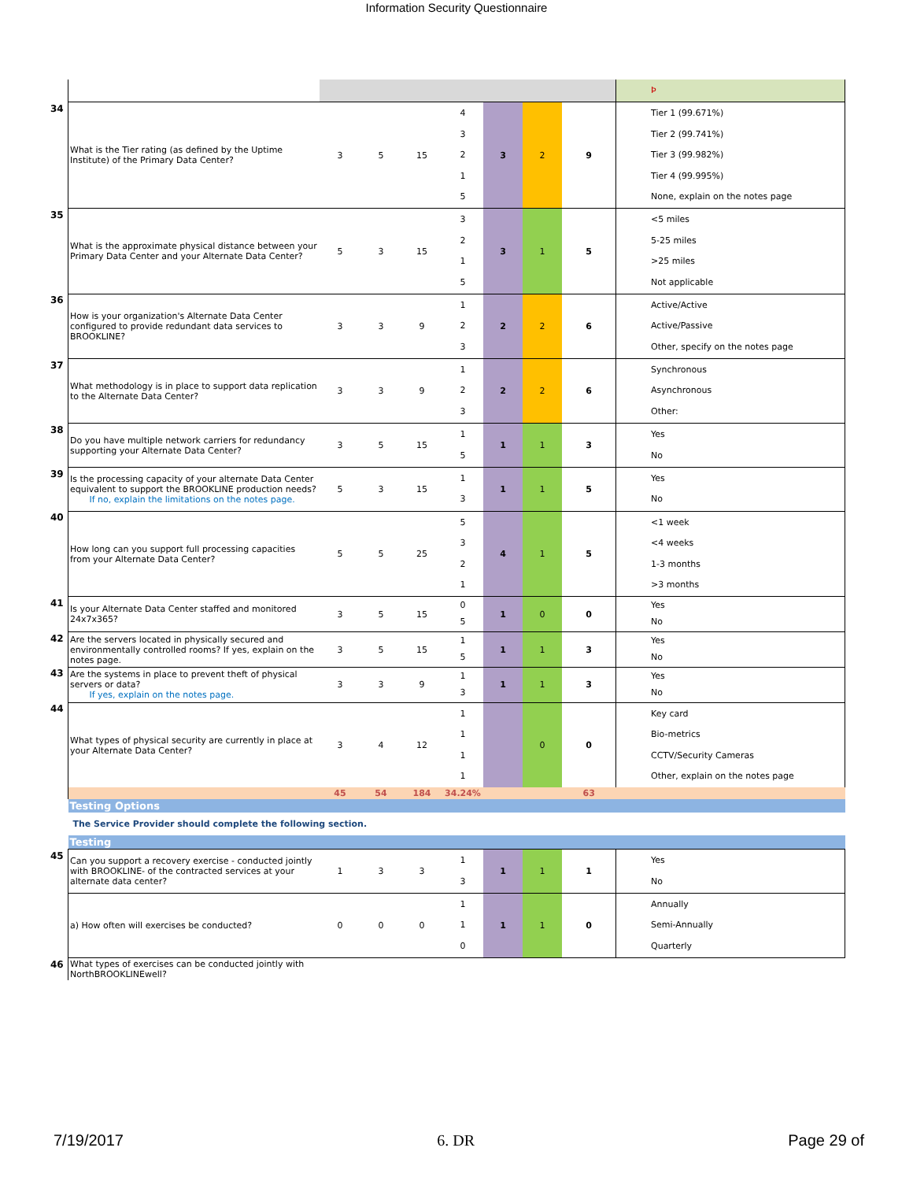Information Security Questionnaire
| | | | | | | | | | Þ |
| 34 | What is the Tier rating (as defined by the Uptime Institute) of the Primary Data Center? | 3 | 5 | 15 | 4 3 2 1 5 | 3 | 2 | 9 | Tier 1 (99.671%) Tier 2 (99.741%) Tier 3 (99.982%) Tier 4 (99.995%) None, explain on the notes page |
| 35 | What is the approximate physical distance between your Primary Data Center and your Alternate Data Center? | 5 | 3 | 15 | 3 2 1 5 | 3 | 1 | 5 | <5 miles 5-25 miles >25 miles Not applicable |
| 36 | How is your organization's Alternate Data Center configured to provide redundant data services to BROOKLINE? | 3 | 3 | 9 | 1 2 3 | 2 | 2 | 6 | Active/Active Active/Passive Other, specify on the notes page |
| 37 | What methodology is in place to support data replication to the Alternate Data Center? | 3 | 3 | 9 | 1 2 3 | 2 | 2 | 6 | Synchronous Asynchronous Other: |
| 38 | Do you have multiple network carriers for redundancy supporting your Alternate Data Center? | 3 | 5 | 15 | 1 5 | 1 | 1 | 3 | Yes No |
| 39 | Is the processing capacity of your alternate Data Center equivalent to support the BROOKLINE production needs? If no, explain the limitations on the notes page. | 5 | 3 | 15 | 1 3 | 1 | 1 | 5 | Yes No |
| 40 | How long can you support full processing capacities from your Alternate Data Center? | 5 | 5 | 25 | 5 3 2 1 | 4 | 1 | 5 | <1 week <4 weeks 1-3 months >3 months |
| 41 | Is your Alternate Data Center staffed and monitored 24x7x365? | 3 | 5 | 15 | 0 5 | 1 | 0 | 0 | Yes No |
| 42 | Are the servers located in physically secured and environmentally controlled rooms? If yes, explain on the notes page. | 3 | 5 | 15 | 1 5 | 1 | 1 | 3 | Yes No |
| 43 | Are the systems in place to prevent theft of physical servers or data? If yes, explain on the notes page. | 3 | 3 | 9 | 1 3 | 1 | 1 | 3 | Yes No |
| 44 | What types of physical security are currently in place at your Alternate Data Center? | 3 | 4 | 12 | 1 1 1 1 | | 0 | 0 | Key card Bio-metrics CCTV/Security Cameras Other, explain on the notes page |
| | | 45 | 54 | 184 | 34.24% | | | 63 | |
| | Testing Options | | | | | | | | |
| | The Service Provider should complete the following section. | | | | | | | | |
| | Testing | | | | | | | | |
| 45 | Can you support a recovery exercise - conducted jointly with BROOKLINE- of the contracted services at your alternate data center? | 1 | 3 | 3 | 1 3 | 1 | 1 | 1 | Yes No |
| | a) How often will exercises be conducted? | 0 | 0 | 0 | 1 1 0 | 1 | 1 | 0 | Annually Semi-Annually Quarterly |
| 46 | What types of exercises can be conducted jointly with NorthBROOKLINEwell? | | | | | | | | |
7/19/2017 6. DR Page 29 of